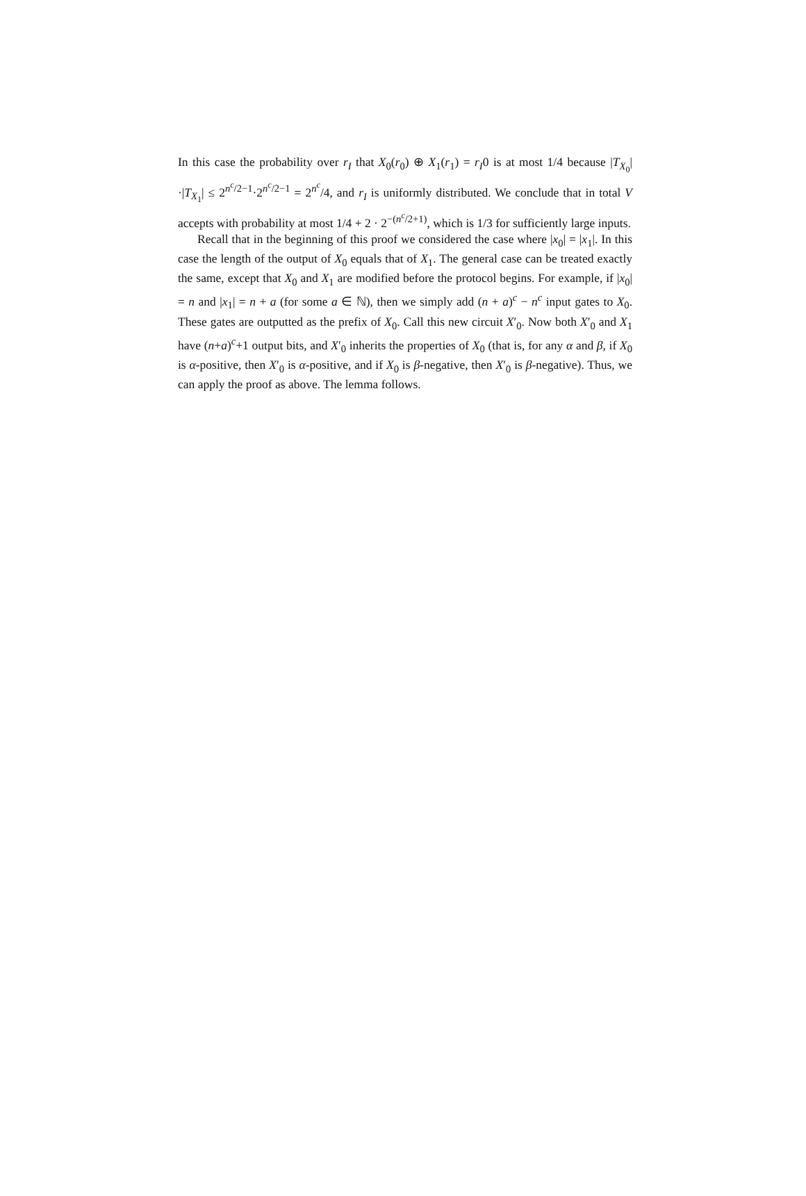In this case the probability over r<sub>I</sub> that X<sub>0</sub>(r<sub>0</sub>) ⊕ X<sub>1</sub>(r<sub>1</sub>) = r<sub>I</sub>0 is at most 1/4 because |T<sub>X<sub>0</sub></sub>|·|T<sub>X<sub>1</sub></sub>| ≤ 2<sup>n<sup>c</sup>/2−1</sup>·2<sup>n<sup>c</sup>/2−1</sup> = 2<sup>n<sup>c</sup></sup>/4, and r<sub>I</sub> is uniformly distributed. We conclude that in total V accepts with probability at most 1/4 + 2 · 2<sup>−(n<sup>c</sup>/2+1)</sup>, which is 1/3 for sufficiently large inputs.
Recall that in the beginning of this proof we considered the case where |x<sub>0</sub>| = |x<sub>1</sub>|. In this case the length of the output of X<sub>0</sub> equals that of X<sub>1</sub>. The general case can be treated exactly the same, except that X<sub>0</sub> and X<sub>1</sub> are modified before the protocol begins. For example, if |x<sub>0</sub>| = n and |x<sub>1</sub>| = n + a (for some a ∈ ℕ), then we simply add (n + a)<sup>c</sup> − n<sup>c</sup> input gates to X<sub>0</sub>. These gates are outputted as the prefix of X<sub>0</sub>. Call this new circuit X′<sub>0</sub>. Now both X′<sub>0</sub> and X<sub>1</sub> have (n+a)<sup>c</sup>+1 output bits, and X′<sub>0</sub> inherits the properties of X<sub>0</sub> (that is, for any α and β, if X<sub>0</sub> is α-positive, then X′<sub>0</sub> is α-positive, and if X<sub>0</sub> is β-negative, then X′<sub>0</sub> is β-negative). Thus, we can apply the proof as above. The lemma follows.